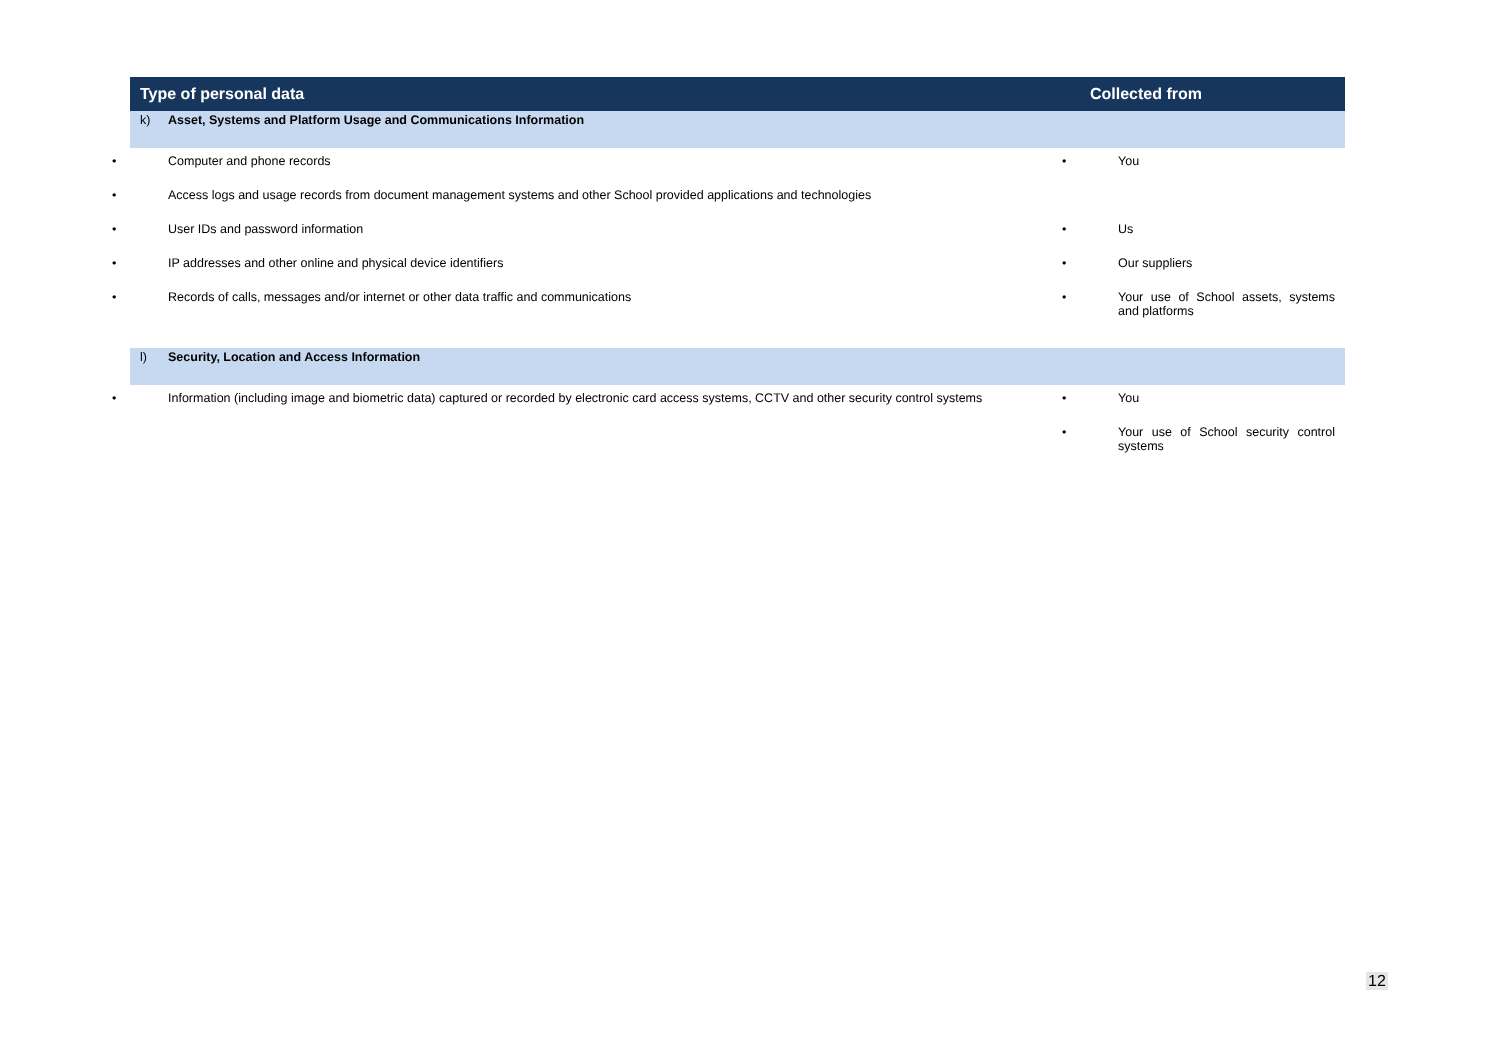| Type of personal data | Collected from |
| --- | --- |
| k) Asset, Systems and Platform Usage and Communications Information | |
| • Computer and phone records | • You |
| • Access logs and usage records from document management systems and other School provided applications and technologies | |
| • User IDs and password information | • Us |
| • IP addresses and other online and physical device identifiers | • Our suppliers |
| • Records of calls, messages and/or internet or other data traffic and communications | • Your use of School assets, systems and platforms |
| l) Security, Location and Access Information | |
| • Information (including image and biometric data) captured or recorded by electronic card access systems, CCTV and other security control systems | • You |
| | • Your use of School security control systems |
12